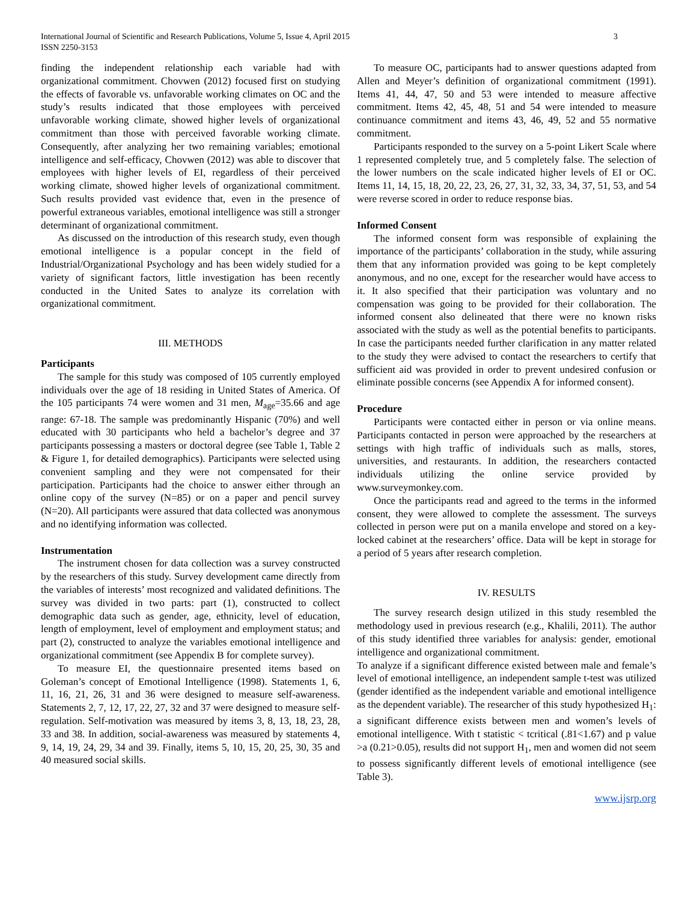International Journal of Scientific and Research Publications, Volume 5, Issue 4, April 2015
ISSN 2250-3153
3
finding the independent relationship each variable had with organizational commitment. Chovwen (2012) focused first on studying the effects of favorable vs. unfavorable working climates on OC and the study’s results indicated that those employees with perceived unfavorable working climate, showed higher levels of organizational commitment than those with perceived favorable working climate. Consequently, after analyzing her two remaining variables; emotional intelligence and self-efficacy, Chovwen (2012) was able to discover that employees with higher levels of EI, regardless of their perceived working climate, showed higher levels of organizational commitment. Such results provided vast evidence that, even in the presence of powerful extraneous variables, emotional intelligence was still a stronger determinant of organizational commitment.
As discussed on the introduction of this research study, even though emotional intelligence is a popular concept in the field of Industrial/Organizational Psychology and has been widely studied for a variety of significant factors, little investigation has been recently conducted in the United Sates to analyze its correlation with organizational commitment.
III. METHODS
Participants
The sample for this study was composed of 105 currently employed individuals over the age of 18 residing in United States of America. Of the 105 participants 74 were women and 31 men, M<sub>age</sub>=35.66 and age range: 67-18. The sample was predominantly Hispanic (70%) and well educated with 30 participants who held a bachelor’s degree and 37 participants possessing a masters or doctoral degree (see Table 1, Table 2 & Figure 1, for detailed demographics). Participants were selected using convenient sampling and they were not compensated for their participation. Participants had the choice to answer either through an online copy of the survey (N=85) or on a paper and pencil survey (N=20). All participants were assured that data collected was anonymous and no identifying information was collected.
Instrumentation
The instrument chosen for data collection was a survey constructed by the researchers of this study. Survey development came directly from the variables of interests’ most recognized and validated definitions. The survey was divided in two parts: part (1), constructed to collect demographic data such as gender, age, ethnicity, level of education, length of employment, level of employment and employment status; and part (2), constructed to analyze the variables emotional intelligence and organizational commitment (see Appendix B for complete survey).
To measure EI, the questionnaire presented items based on Goleman’s concept of Emotional Intelligence (1998). Statements 1, 6, 11, 16, 21, 26, 31 and 36 were designed to measure self-awareness. Statements 2, 7, 12, 17, 22, 27, 32 and 37 were designed to measure self-regulation. Self-motivation was measured by items 3, 8, 13, 18, 23, 28, 33 and 38. In addition, social-awareness was measured by statements 4, 9, 14, 19, 24, 29, 34 and 39. Finally, items 5, 10, 15, 20, 25, 30, 35 and 40 measured social skills.
To measure OC, participants had to answer questions adapted from Allen and Meyer’s definition of organizational commitment (1991). Items 41, 44, 47, 50 and 53 were intended to measure affective commitment. Items 42, 45, 48, 51 and 54 were intended to measure continuance commitment and items 43, 46, 49, 52 and 55 normative commitment.
Participants responded to the survey on a 5-point Likert Scale where 1 represented completely true, and 5 completely false. The selection of the lower numbers on the scale indicated higher levels of EI or OC. Items 11, 14, 15, 18, 20, 22, 23, 26, 27, 31, 32, 33, 34, 37, 51, 53, and 54 were reverse scored in order to reduce response bias.
Informed Consent
The informed consent form was responsible of explaining the importance of the participants’ collaboration in the study, while assuring them that any information provided was going to be kept completely anonymous, and no one, except for the researcher would have access to it. It also specified that their participation was voluntary and no compensation was going to be provided for their collaboration. The informed consent also delineated that there were no known risks associated with the study as well as the potential benefits to participants. In case the participants needed further clarification in any matter related to the study they were advised to contact the researchers to certify that sufficient aid was provided in order to prevent undesired confusion or eliminate possible concerns (see Appendix A for informed consent).
Procedure
Participants were contacted either in person or via online means. Participants contacted in person were approached by the researchers at settings with high traffic of individuals such as malls, stores, universities, and restaurants. In addition, the researchers contacted individuals utilizing the online service provided by www.surveymonkey.com.
Once the participants read and agreed to the terms in the informed consent, they were allowed to complete the assessment. The surveys collected in person were put on a manila envelope and stored on a key-locked cabinet at the researchers’ office. Data will be kept in storage for a period of 5 years after research completion.
IV. RESULTS
The survey research design utilized in this study resembled the methodology used in previous research (e.g., Khalili, 2011). The author of this study identified three variables for analysis: gender, emotional intelligence and organizational commitment.
To analyze if a significant difference existed between male and female’s level of emotional intelligence, an independent sample t-test was utilized (gender identified as the independent variable and emotional intelligence as the dependent variable). The researcher of this study hypothesized H<sub>1</sub>: a significant difference exists between men and women’s levels of emotional intelligence. With t statistic < tcritical (.81<1.67) and p value >a (0.21>0.05), results did not support H<sub>1</sub>, men and women did not seem to possess significantly different levels of emotional intelligence (see Table 3).
www.ijsrp.org